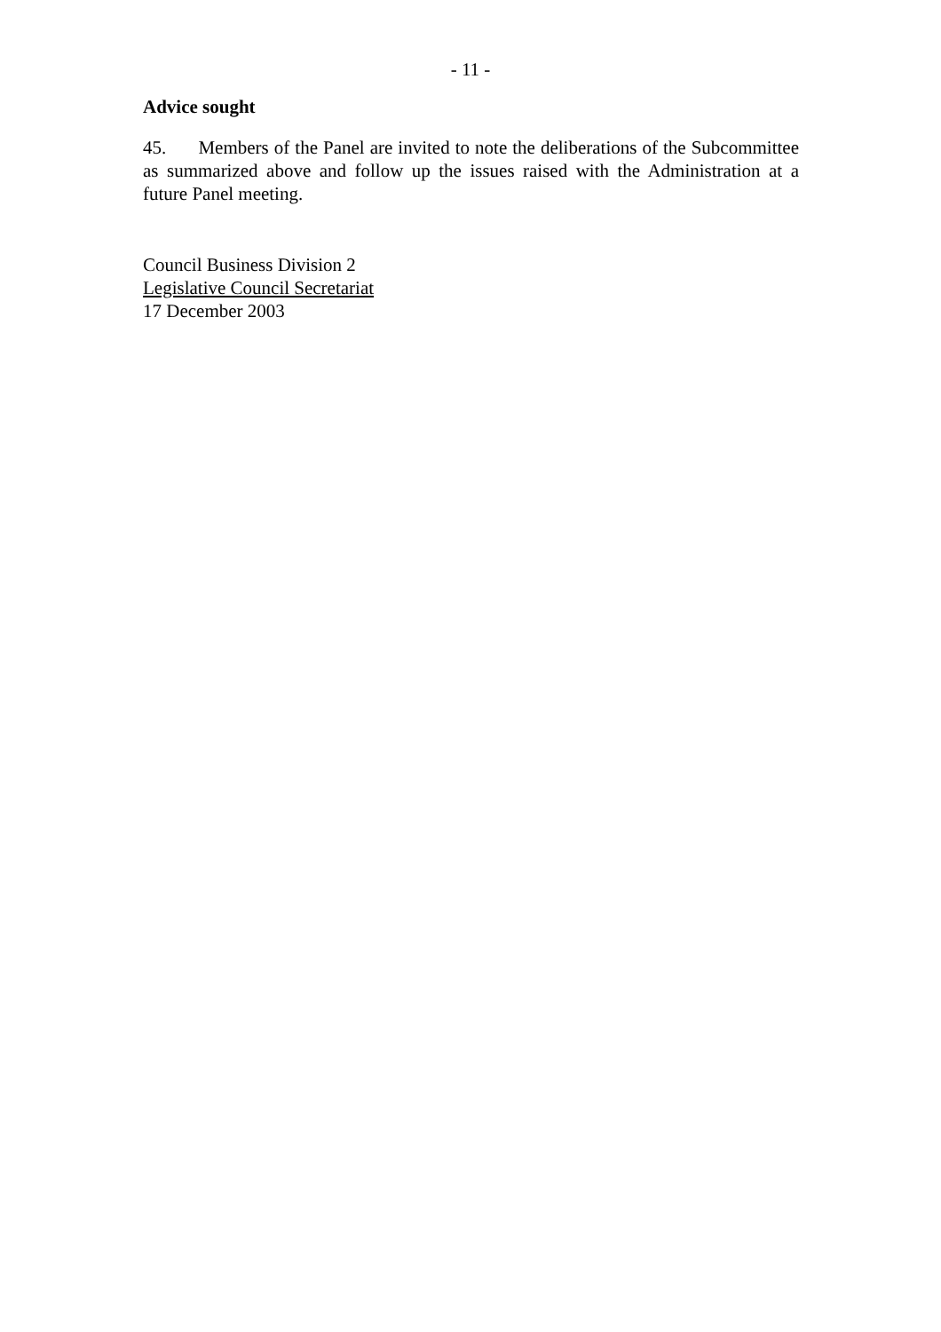- 11 -
Advice sought
45. Members of the Panel are invited to note the deliberations of the Subcommittee as summarized above and follow up the issues raised with the Administration at a future Panel meeting.
Council Business Division 2
Legislative Council Secretariat
17 December 2003